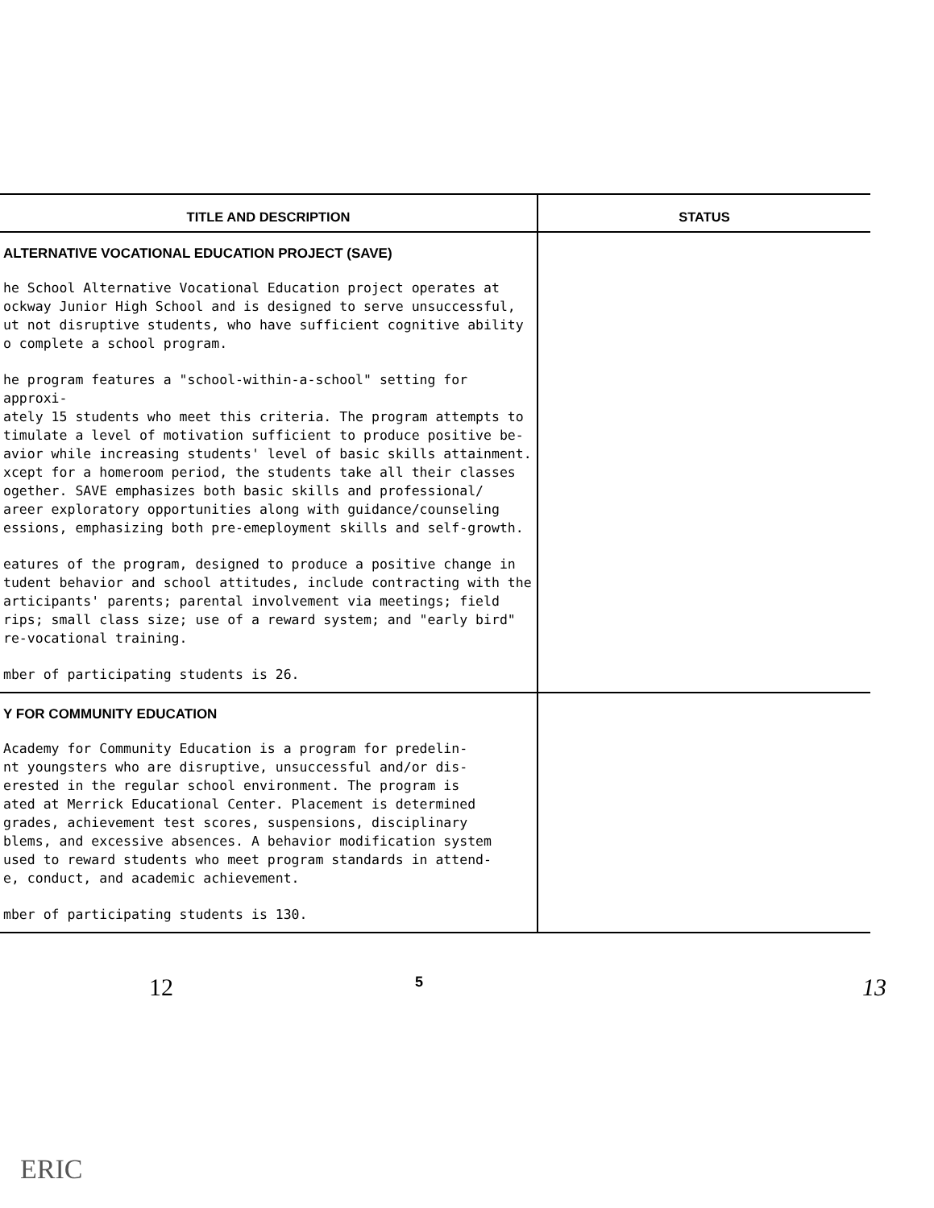| TITLE AND DESCRIPTION | STATUS |
| --- | --- |
| ALTERNATIVE VOCATIONAL EDUCATION PROJECT (SAVE) he School Alternative Vocational Education project operates at ockway Junior High School and is designed to serve unsuccessful, ut not disruptive students, who have sufficient cognitive ability o complete a school program. he program features a "school-within-a-school" setting for approxi- ately 15 students who meet this criteria. The program attempts to timulate a level of motivation sufficient to produce positive be- avior while increasing students' level of basic skills attainment. xcept for a homeroom period, the students take all their classes ogether. SAVE emphasizes both basic skills and professional/ areer exploratory opportunities along with guidance/counseling essions, emphasizing both pre-emeployment skills and self-growth. eatures of the program, designed to produce a positive change in tudent behavior and school attitudes, include contracting with the articipants' parents; parental involvement via meetings; field rips; small class size; use of a reward system; and "early bird" re-vocational training. mber of participating students is 26. | |
| Y FOR COMMUNITY EDUCATION Academy for Community Education is a program for predelin- nt youngsters who are disruptive, unsuccessful and/or dis- erested in the regular school environment. The program is ated at Merrick Educational Center. Placement is determined grades, achievement test scores, suspensions, disciplinary blems, and excessive absences. A behavior modification system used to reward students who meet program standards in attend- e, conduct, and academic achievement. mber of participating students is 130. | |
12 5 13
ERIC